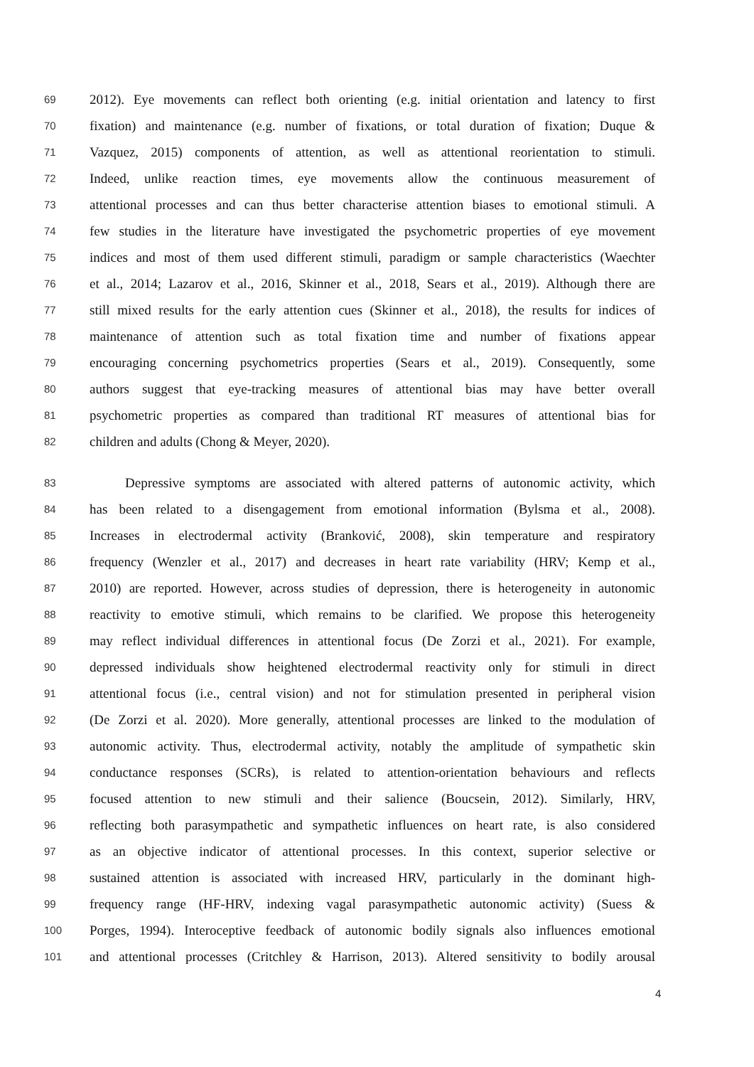69 2012). Eye movements can reflect both orienting (e.g. initial orientation and latency to first
70 fixation) and maintenance (e.g. number of fixations, or total duration of fixation; Duque &
71 Vazquez, 2015) components of attention, as well as attentional reorientation to stimuli.
72 Indeed, unlike reaction times, eye movements allow the continuous measurement of
73 attentional processes and can thus better characterise attention biases to emotional stimuli. A
74 few studies in the literature have investigated the psychometric properties of eye movement
75 indices and most of them used different stimuli, paradigm or sample characteristics (Waechter
76 et al., 2014; Lazarov et al., 2016, Skinner et al., 2018, Sears et al., 2019). Although there are
77 still mixed results for the early attention cues (Skinner et al., 2018), the results for indices of
78 maintenance of attention such as total fixation time and number of fixations appear
79 encouraging concerning psychometrics properties (Sears et al., 2019). Consequently, some
80 authors suggest that eye-tracking measures of attentional bias may have better overall
81 psychometric properties as compared than traditional RT measures of attentional bias for
82 children and adults (Chong & Meyer, 2020).
83 Depressive symptoms are associated with altered patterns of autonomic activity, which
84 has been related to a disengagement from emotional information (Bylsma et al., 2008).
85 Increases in electrodermal activity (Branković, 2008), skin temperature and respiratory
86 frequency (Wenzler et al., 2017) and decreases in heart rate variability (HRV; Kemp et al.,
87 2010) are reported. However, across studies of depression, there is heterogeneity in autonomic
88 reactivity to emotive stimuli, which remains to be clarified. We propose this heterogeneity
89 may reflect individual differences in attentional focus (De Zorzi et al., 2021). For example,
90 depressed individuals show heightened electrodermal reactivity only for stimuli in direct
91 attentional focus (i.e., central vision) and not for stimulation presented in peripheral vision
92 (De Zorzi et al. 2020). More generally, attentional processes are linked to the modulation of
93 autonomic activity. Thus, electrodermal activity, notably the amplitude of sympathetic skin
94 conductance responses (SCRs), is related to attention-orientation behaviours and reflects
95 focused attention to new stimuli and their salience (Boucsein, 2012). Similarly, HRV,
96 reflecting both parasympathetic and sympathetic influences on heart rate, is also considered
97 as an objective indicator of attentional processes. In this context, superior selective or
98 sustained attention is associated with increased HRV, particularly in the dominant high-
99 frequency range (HF-HRV, indexing vagal parasympathetic autonomic activity) (Suess &
100 Porges, 1994). Interoceptive feedback of autonomic bodily signals also influences emotional
101 and attentional processes (Critchley & Harrison, 2013). Altered sensitivity to bodily arousal
4